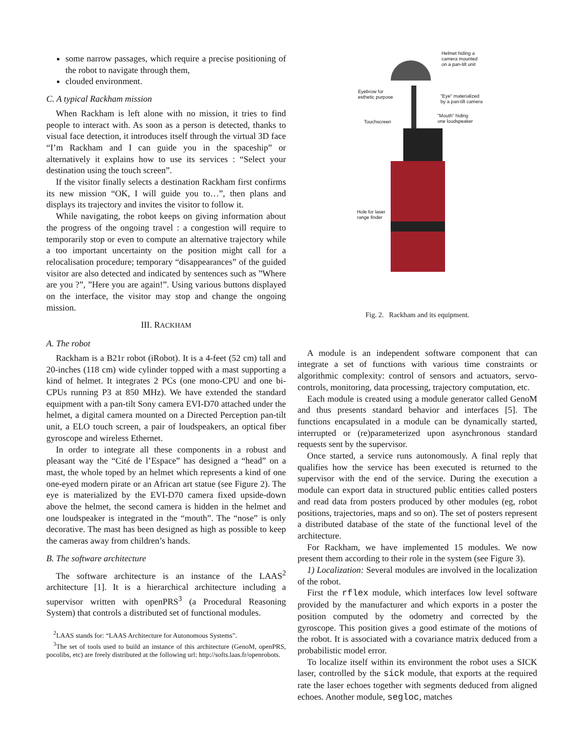some narrow passages, which require a precise positioning of the robot to navigate through them,
clouded environment.
C. A typical Rackham mission
When Rackham is left alone with no mission, it tries to find people to interact with. As soon as a person is detected, thanks to visual face detection, it introduces itself through the virtual 3D face “I’m Rackham and I can guide you in the spaceship” or alternatively it explains how to use its services : “Select your destination using the touch screen”.
If the visitor finally selects a destination Rackham first confirms its new mission “OK, I will guide you to…”, then plans and displays its trajectory and invites the visitor to follow it.
While navigating, the robot keeps on giving information about the progress of the ongoing travel : a congestion will require to temporarily stop or even to compute an alternative trajectory while a too important uncertainty on the position might call for a relocalisation procedure; temporary “disappearances” of the guided visitor are also detected and indicated by sentences such as ”Where are you ?”, ”Here you are again!”. Using various buttons displayed on the interface, the visitor may stop and change the ongoing mission.
III. RACKHAM
A. The robot
Rackham is a B21r robot (iRobot). It is a 4-feet (52 cm) tall and 20-inches (118 cm) wide cylinder topped with a mast supporting a kind of helmet. It integrates 2 PCs (one mono-CPU and one bi-CPUs running P3 at 850 MHz). We have extended the standard equipment with a pan-tilt Sony camera EVI-D70 attached under the helmet, a digital camera mounted on a Directed Perception pan-tilt unit, a ELO touch screen, a pair of loudspeakers, an optical fiber gyroscope and wireless Ethernet.
In order to integrate all these components in a robust and pleasant way the “Cité de l’Espace” has designed a “head” on a mast, the whole toped by an helmet which represents a kind of one one-eyed modern pirate or an African art statue (see Figure 2). The eye is materialized by the EVI-D70 camera fixed upside-down above the helmet, the second camera is hidden in the helmet and one loudspeaker is integrated in the “mouth”. The “nose” is only decorative. The mast has been designed as high as possible to keep the cameras away from children’s hands.
B. The software architecture
The software architecture is an instance of the LAAS<sup>2</sup> architecture [1]. It is a hierarchical architecture including a supervisor written with openPRS<sup>3</sup> (a Procedural Reasoning System) that controls a distributed set of functional modules.
<sup>2</sup> LAAS stands for: “LAAS Architecture for Autonomous Systems”.
<sup>3</sup> The set of tools used to build an instance of this architecture (GenoM, openPRS, pocolibs, etc) are freely distributed at the following url: http://softs.laas.fr/openrobots.
Helmet hiding a
camera mounted
on a pan-tilt unit
Eyebrow for
esthetic purpose
"Eye" materialized
by a pan-tilt camera
Touchscreen
"Mouth" hiding
one loudspeaker
Hole for laser
range finder
Fig. 2. Rackham and its equipment.
A module is an independent software component that can integrate a set of functions with various time constraints or algorithmic complexity: control of sensors and actuators, servo-controls, monitoring, data processing, trajectory computation, etc.
Each module is created using a module generator called GenoM and thus presents standard behavior and interfaces [5]. The functions encapsulated in a module can be dynamically started, interrupted or (re)parameterized upon asynchronous standard requests sent by the supervisor.
Once started, a service runs autonomously. A final reply that qualifies how the service has been executed is returned to the supervisor with the end of the service. During the execution a module can export data in structured public entities called posters and read data from posters produced by other modules (eg, robot positions, trajectories, maps and so on). The set of posters represent a distributed database of the state of the functional level of the architecture.
For Rackham, we have implemented 15 modules. We now present them according to their role in the system (see Figure 3).
1) Localization: Several modules are involved in the localization of the robot.
First the rflex module, which interfaces low level software provided by the manufacturer and which exports in a poster the position computed by the odometry and corrected by the gyroscope. This position gives a good estimate of the motions of the robot. It is associated with a covariance matrix deduced from a probabilistic model error.
To localize itself within its environment the robot uses a SICK laser, controlled by the sick module, that exports at the required rate the laser echoes together with segments deduced from aligned echoes. Another module, segloc, matches